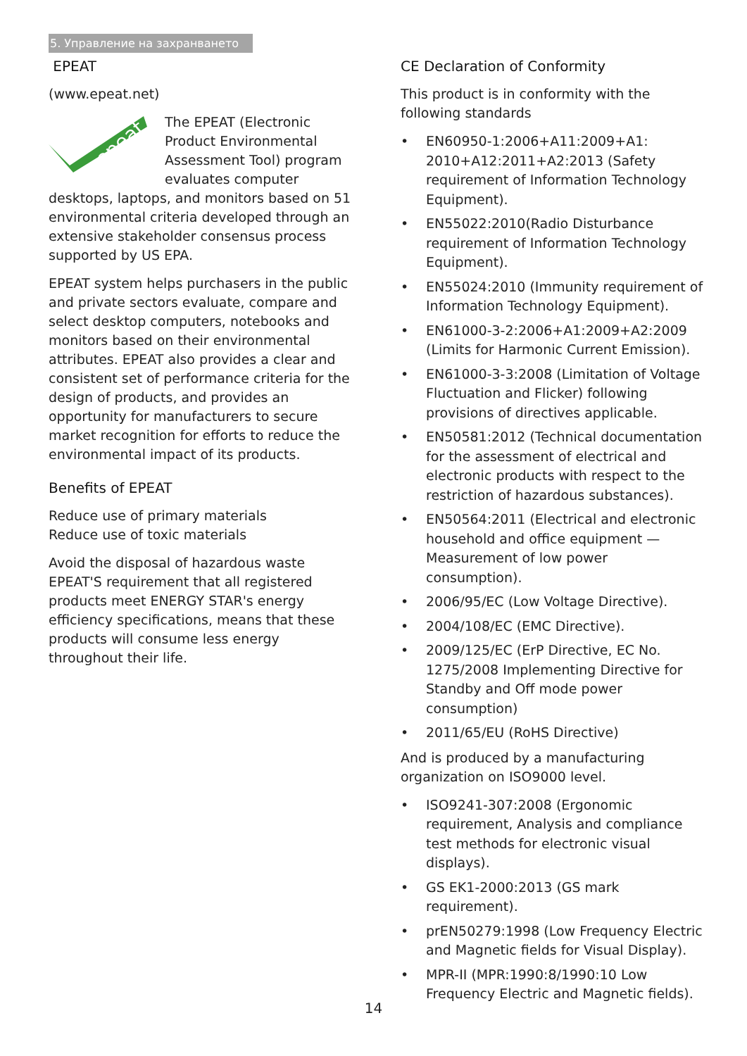5. Управление на захранването
EPEAT
(www.epeat.net)
epeat
The EPEAT (Electronic Product Environmental Assessment Tool) program evaluates computer desktops, laptops, and monitors based on 51 environmental criteria developed through an extensive stakeholder consensus process supported by US EPA.
EPEAT system helps purchasers in the public and private sectors evaluate, compare and select desktop computers, notebooks and monitors based on their environmental attributes. EPEAT also provides a clear and consistent set of performance criteria for the design of products, and provides an opportunity for manufacturers to secure market recognition for efforts to reduce the environmental impact of its products.
Benefits of EPEAT
Reduce use of primary materials
Reduce use of toxic materials
Avoid the disposal of hazardous waste EPEAT'S requirement that all registered products meet ENERGY STAR's energy efficiency specifications, means that these products will consume less energy throughout their life.
CE Declaration of Conformity
This product is in conformity with the following standards
• EN60950-1:2006+A11:2009+A1: 2010+A12:2011+A2:2013 (Safety requirement of Information Technology Equipment).
• EN55022:2010(Radio Disturbance requirement of Information Technology Equipment).
• EN55024:2010 (Immunity requirement of Information Technology Equipment).
• EN61000-3-2:2006+A1:2009+A2:2009 (Limits for Harmonic Current Emission).
• EN61000-3-3:2008 (Limitation of Voltage Fluctuation and Flicker) following provisions of directives applicable.
• EN50581:2012 (Technical documentation for the assessment of electrical and electronic products with respect to the restriction of hazardous substances).
• EN50564:2011 (Electrical and electronic household and office equipment — Measurement of low power consumption).
• 2006/95/EC (Low Voltage Directive).
• 2004/108/EC (EMC Directive).
• 2009/125/EC (ErP Directive, EC No. 1275/2008 Implementing Directive for Standby and Off mode power consumption)
• 2011/65/EU (RoHS Directive)
And is produced by a manufacturing organization on ISO9000 level.
• ISO9241-307:2008 (Ergonomic requirement, Analysis and compliance test methods for electronic visual displays).
• GS EK1-2000:2013 (GS mark requirement).
• prEN50279:1998 (Low Frequency Electric and Magnetic fields for Visual Display).
• MPR-II (MPR:1990:8/1990:10 Low Frequency Electric and Magnetic fields).
14